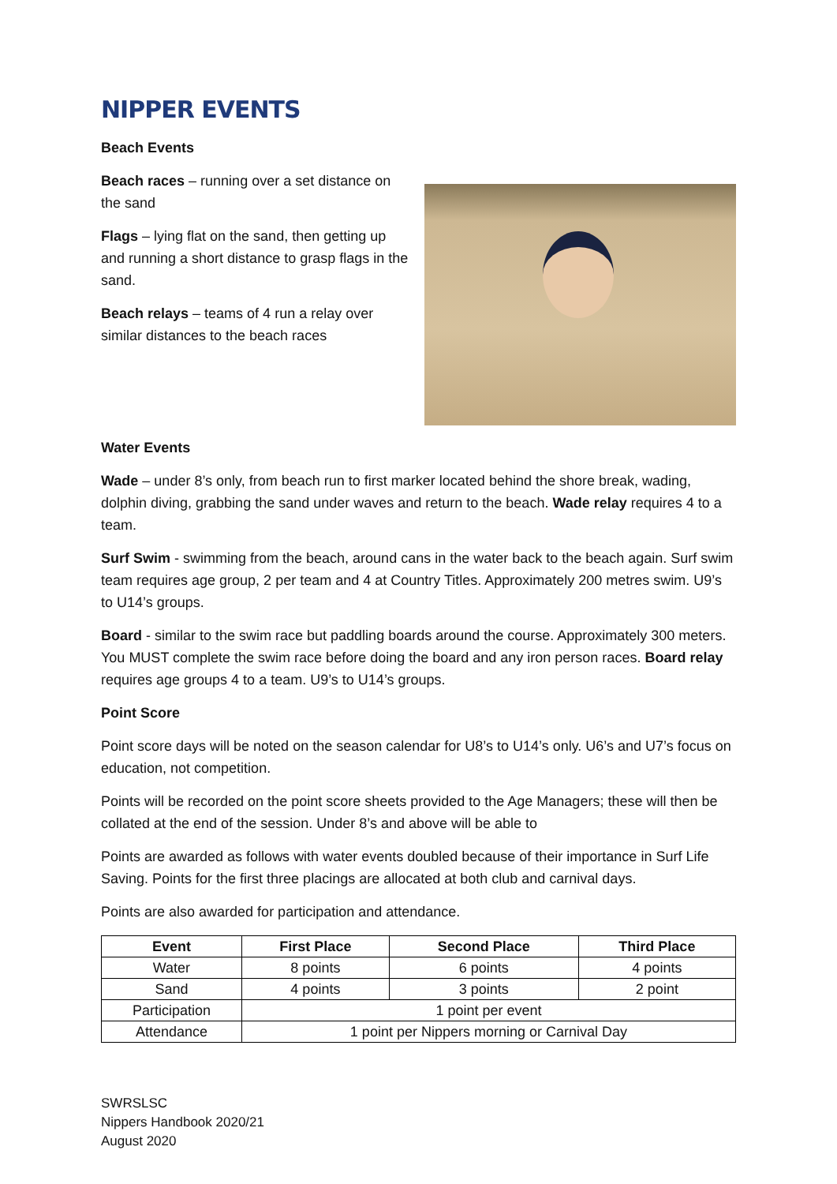NIPPER EVENTS
Beach Events
Beach races – running over a set distance on the sand
Flags – lying flat on the sand, then getting up and running a short distance to grasp flags in the sand.
Beach relays – teams of 4 run a relay over similar distances to the beach races
Water Events
Wade – under 8’s only, from beach run to first marker located behind the shore break, wading, dolphin diving, grabbing the sand under waves and return to the beach. Wade relay requires 4 to a team.
Surf Swim - swimming from the beach, around cans in the water back to the beach again. Surf swim team requires age group, 2 per team and 4 at Country Titles. Approximately 200 metres swim. U9’s to U14’s groups.
Board - similar to the swim race but paddling boards around the course. Approximately 300 meters. You MUST complete the swim race before doing the board and any iron person races. Board relay requires age groups 4 to a team. U9’s to U14’s groups.
Point Score
Point score days will be noted on the season calendar for U8’s to U14’s only. U6’s and U7’s focus on education, not competition.
Points will be recorded on the point score sheets provided to the Age Managers; these will then be collated at the end of the session. Under 8’s and above will be able to
Points are awarded as follows with water events doubled because of their importance in Surf Life Saving. Points for the first three placings are allocated at both club and carnival days.
Points are also awarded for participation and attendance.
| Event | First Place | Second Place | Third Place |
| --- | --- | --- | --- |
| Water | 8 points | 6 points | 4 points |
| Sand | 4 points | 3 points | 2 point |
| Participation | 1 point per event | | |
| Attendance | 1 point per Nippers morning or Carnival Day | | |
SWRSLSC
Nippers Handbook 2020/21
August 2020